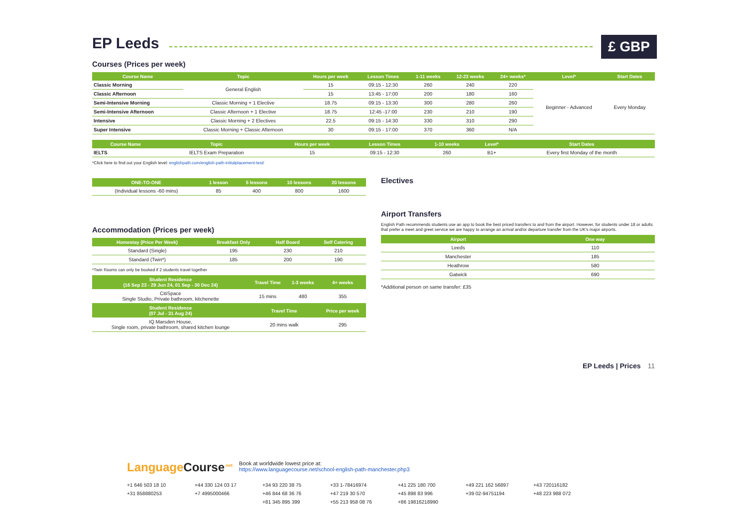EP Leeds
£ GBP
Courses (Prices per week)
| Course Name | Topic | Hours per week | Lesson Times | 1-11 weeks | 12-23 weeks | 24+ weeks* | Level* | Start Dates |
| --- | --- | --- | --- | --- | --- | --- | --- | --- |
| Classic Morning | General English | 15 | 09:15 - 12:30 | 260 | 240 | 220 | Beginner - Advanced | Every Monday |
| Classic Afternoon | | 15 | 13:45 - 17:00 | 200 | 180 | 160 | | |
| Semi-Intensive Morning | Classic Morning + 1 Elective | 18.75 | 09:15 - 13:30 | 300 | 280 | 260 | | |
| Semi-Intensive Afternoon | Classic Afternoon + 1 Elective | 18.75 | 12:45 -17:00 | 230 | 210 | 190 | | |
| Intensive | Classic Morning + 2 Electives | 22.5 | 09:15 - 14:30 | 330 | 310 | 290 | | |
| Super Intensive | Classic Morning + Classic Afternoon | 30 | 09:15 - 17:00 | 370 | 360 | N/A | | |
| Course Name | Topic | Hours per week | Lesson Times | 1-10 weeks | Level* | Start Dates |
| --- | --- | --- | --- | --- | --- | --- |
| IELTS | IELTS Exam Preparation | 15 | 09:15 - 12:30 | 260 | B1+ | Every first Monday of the month |
*Click here to find out your English level: englishpath.com/english-path-initialplacement-test/
| ONE-TO-ONE | 1 lesson | 5 lessons | 10 lessons | 20 lessons |
| --- | --- | --- | --- | --- |
| (Individual lessons -60 mins) | 85 | 400 | 800 | 1600 |
Accommodation (Prices per week)
| Homestay (Price Per Week) | Breakfast Only | Half Board | Self Catering |
| --- | --- | --- | --- |
| Standard (Single) | 195 | 230 | 210 |
| Standard (Twin*) | 185 | 200 | 190 |
*Twin Rooms can only be booked if 2 students travel together
| Student Residence (16 Sep 23 - 29 Jun 24, 01 Sep - 30 Dec 24) | Travel Time | 1-3 weeks | 4+ weeks |
| --- | --- | --- | --- |
| CitiSpace Single Studio, Private bathroom, kitchenette | 15 mins | 480 | 355 |
| Student Residence (07 Jul - 31 Aug 24) | Travel Time | | Price per week |
| IQ Marsden House, Single room, private bathroom, shared kitchen lounge | 20 mins walk | | 295 |
Electives
Airport Transfers
English Path recommends students use an app to book the best priced transfers to and from the airport. However, for students under 18 or adults that prefer a meet and greet service we are happy to arrange an arrival and/or departure transfer from the UK's major airports.
| Airport | One way |
| --- | --- |
| Leeds | 110 |
| Manchester | 185 |
| Heathrow | 580 |
| Gatwick | 690 |
*Additional person on same transfer: £35
EP Leeds | Prices 11
Language Course<sup>.net</sup> Book at worldwide lowest price at:
https://www.languagecourse.net/school-english-path-manchester.php3
+1 646 503 18 10 +44 330 124 03 17 +34 93 220 38 75 +33 1-78416974 +41 225 180 700 +49 221 162 56897 +43 720116182 +31 858880253 +7 4995000466 +46 844 68 36 76 +47 219 30 570 +45 898 83 996 +39 02-94751194 +48 223 988 072 +81 345 895 399 +55 213 958 08 76 +86 19816218990